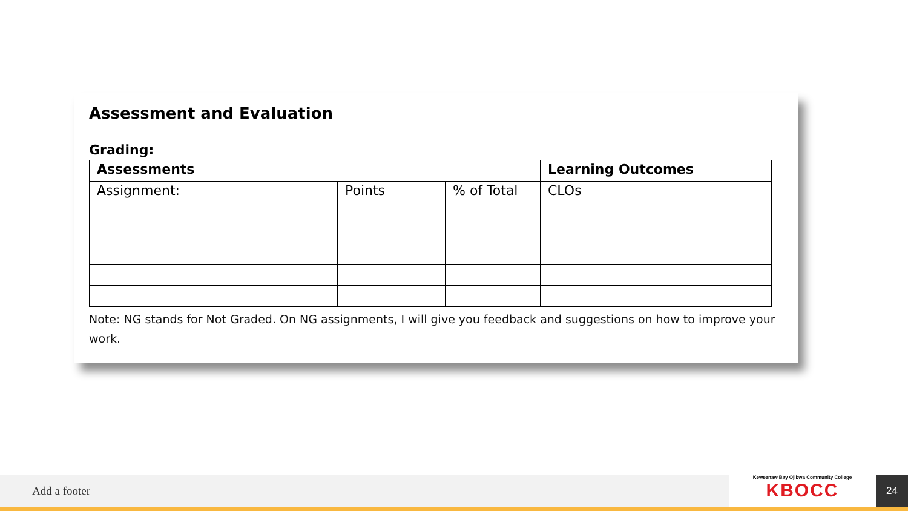Assessment and Evaluation
Grading:
| Assessments | | | Learning Outcomes |
| --- | --- | --- | --- |
| Assignment: | Points | % of Total | CLOs |
Note: NG stands for Not Graded. On NG assignments, I will give you feedback and suggestions on how to improve your work.
Add a footer
Keweenaw Bay Ojibwa Community College
KBOCC
24